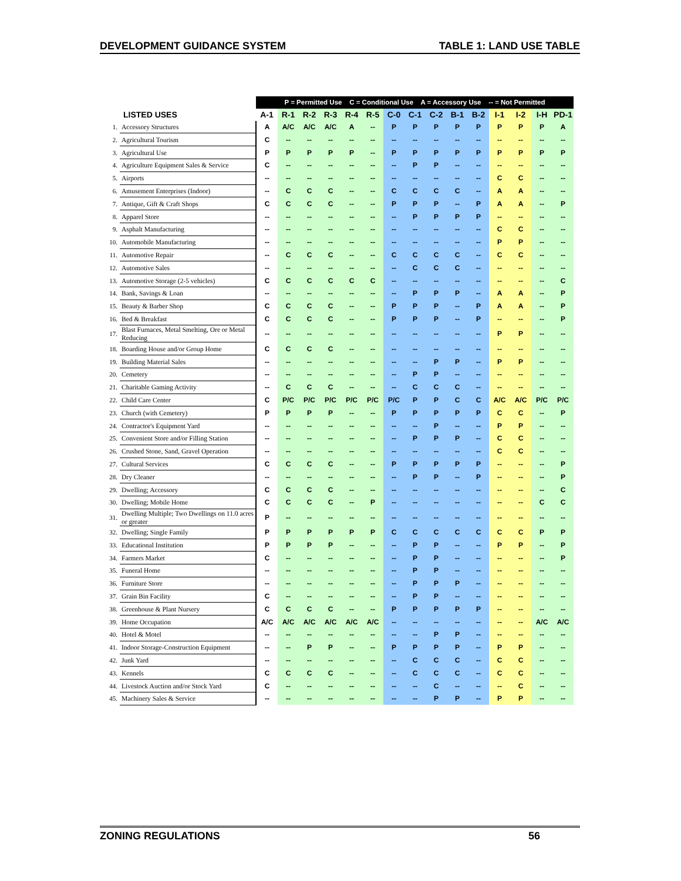DEVELOPMENT GUIDANCE SYSTEM TABLE 1: LAND USE TABLE
| | | P = Permitted Use C = Conditional Use A = Accessory Use -- = Not Permitted | | | | | | | | | | | | | | |
| | LISTED USES | A-1 | R-1 | R-2 | R-3 | R-4 | R-5 | C-0 | C-1 | C-2 | B-1 | B-2 | I-1 | I-2 | I-H | PD-1 |
| 1. | Accessory Structures | A | A/C | A/C | A/C | A | -- | P | P | P | P | P | P | P | P | A |
| 2. | Agricultural Tourism | C | -- | -- | -- | -- | -- | -- | -- | -- | -- | -- | -- | -- | -- | -- |
| 3. | Agricultural Use | P | P | P | P | P | -- | P | P | P | P | P | P | P | P | P |
| 4. | Agriculture Equipment Sales & Service | C | -- | -- | -- | -- | -- | -- | P | P | -- | -- | -- | -- | -- | -- |
| 5. | Airports | -- | -- | -- | -- | -- | -- | -- | -- | -- | -- | -- | C | C | -- | -- |
| 6. | Amusement Enterprises (Indoor) | -- | C | C | C | -- | -- | C | C | C | C | -- | A | A | -- | -- |
| 7. | Antique, Gift & Craft Shops | C | C | C | C | -- | -- | P | P | P | -- | P | A | A | -- | P |
| 8. | Apparel Store | -- | -- | -- | -- | -- | -- | -- | P | P | P | P | -- | -- | -- | -- |
| 9. | Asphalt Manufacturing | -- | -- | -- | -- | -- | -- | -- | -- | -- | -- | -- | C | C | -- | -- |
| 10. | Automobile Manufacturing | -- | -- | -- | -- | -- | -- | -- | -- | -- | -- | -- | P | P | -- | -- |
| 11. | Automotive Repair | -- | C | C | C | -- | -- | C | C | C | C | -- | C | C | -- | -- |
| 12. | Automotive Sales | -- | -- | -- | -- | -- | -- | -- | C | C | C | -- | -- | -- | -- | -- |
| 13. | Automotive Storage (2-5 vehicles) | C | C | C | C | C | C | -- | -- | -- | -- | -- | -- | -- | -- | C |
| 14. | Bank, Savings & Loan | -- | -- | -- | -- | -- | -- | -- | P | P | P | -- | A | A | -- | P |
| 15. | Beauty & Barber Shop | C | C | C | C | -- | -- | P | P | P | -- | P | A | A | -- | P |
| 16. | Bed & Breakfast | C | C | C | C | -- | -- | P | P | P | -- | P | -- | -- | -- | P |
| 17. | Blast Furnaces, Metal Smelting, Ore or Metal Reducing | -- | -- | -- | -- | -- | -- | -- | -- | -- | -- | -- | P | P | -- | -- |
| 18. | Boarding House and/or Group Home | C | C | C | C | -- | -- | -- | -- | -- | -- | -- | -- | -- | -- | -- |
| 19. | Building Material Sales | -- | -- | -- | -- | -- | -- | -- | -- | P | P | -- | P | P | -- | -- |
| 20. | Cemetery | -- | -- | -- | -- | -- | -- | -- | P | P | -- | -- | -- | -- | -- | -- |
| 21. | Charitable Gaming Activity | -- | C | C | C | -- | -- | -- | C | C | C | -- | -- | -- | -- | -- |
| 22. | Child Care Center | C | P/C | P/C | P/C | P/C | P/C | P/C | P | P | C | C | A/C | A/C | P/C | P/C |
| 23. | Church (with Cemetery) | P | P | P | P | -- | -- | P | P | P | P | P | C | C | -- | P |
| 24. | Contractor's Equipment Yard | -- | -- | -- | -- | -- | -- | -- | -- | P | -- | -- | P | P | -- | -- |
| 25. | Convenient Store and/or Filling Station | -- | -- | -- | -- | -- | -- | -- | P | P | P | -- | C | C | -- | -- |
| 26. | Crushed Stone, Sand, Gravel Operation | -- | -- | -- | -- | -- | -- | -- | -- | -- | -- | -- | C | C | -- | -- |
| 27. | Cultural Services | C | C | C | C | -- | -- | P | P | P | P | P | -- | -- | -- | P |
| 28. | Dry Cleaner | -- | -- | -- | -- | -- | -- | -- | P | P | -- | P | -- | -- | -- | P |
| 29. | Dwelling; Accessory | C | C | C | C | -- | -- | -- | -- | -- | -- | -- | -- | -- | -- | C |
| 30. | Dwelling; Mobile Home | C | C | C | C | -- | P | -- | -- | -- | -- | -- | -- | -- | C | C |
| 31. | Dwelling Multiple; Two Dwellings on 11.0 acres or greater | P | -- | -- | -- | -- | -- | -- | -- | -- | -- | -- | -- | -- | -- | -- |
| 32. | Dwelling; Single Family | P | P | P | P | P | P | C | C | C | C | C | C | C | P | P |
| 33. | Educational Institution | P | P | P | P | -- | -- | -- | P | P | -- | -- | P | P | -- | P |
| 34. | Farmers Market | C | -- | -- | -- | -- | -- | -- | P | P | -- | -- | -- | -- | -- | P |
| 35. | Funeral Home | -- | -- | -- | -- | -- | -- | -- | P | P | -- | -- | -- | -- | -- | -- |
| 36. | Furniture Store | -- | -- | -- | -- | -- | -- | -- | P | P | P | -- | -- | -- | -- | -- |
| 37. | Grain Bin Facility | C | -- | -- | -- | -- | -- | -- | P | P | -- | -- | -- | -- | -- | -- |
| 38. | Greenhouse & Plant Nursery | C | C | C | C | -- | -- | P | P | P | P | P | -- | -- | -- | -- |
| 39. | Home Occupation | A/C | A/C | A/C | A/C | A/C | A/C | -- | -- | -- | -- | -- | -- | -- | A/C | A/C |
| 40. | Hotel & Motel | -- | -- | -- | -- | -- | -- | -- | -- | P | P | -- | -- | -- | -- | -- |
| 41. | Indoor Storage-Construction Equipment | -- | -- | P | P | -- | -- | P | P | P | P | -- | P | P | -- | -- |
| 42. | Junk Yard | -- | -- | -- | -- | -- | -- | -- | C | C | C | -- | C | C | -- | -- |
| 43. | Kennels | C | C | C | C | -- | -- | -- | C | C | C | -- | C | C | -- | -- |
| 44. | Livestock Auction and/or Stock Yard | C | -- | -- | -- | -- | -- | -- | -- | C | -- | -- | -- | C | -- | -- |
| 45. | Machinery Sales & Service | -- | -- | -- | -- | -- | -- | -- | -- | P | P | -- | P | P | -- | -- |
ZONING REGULATIONS 56